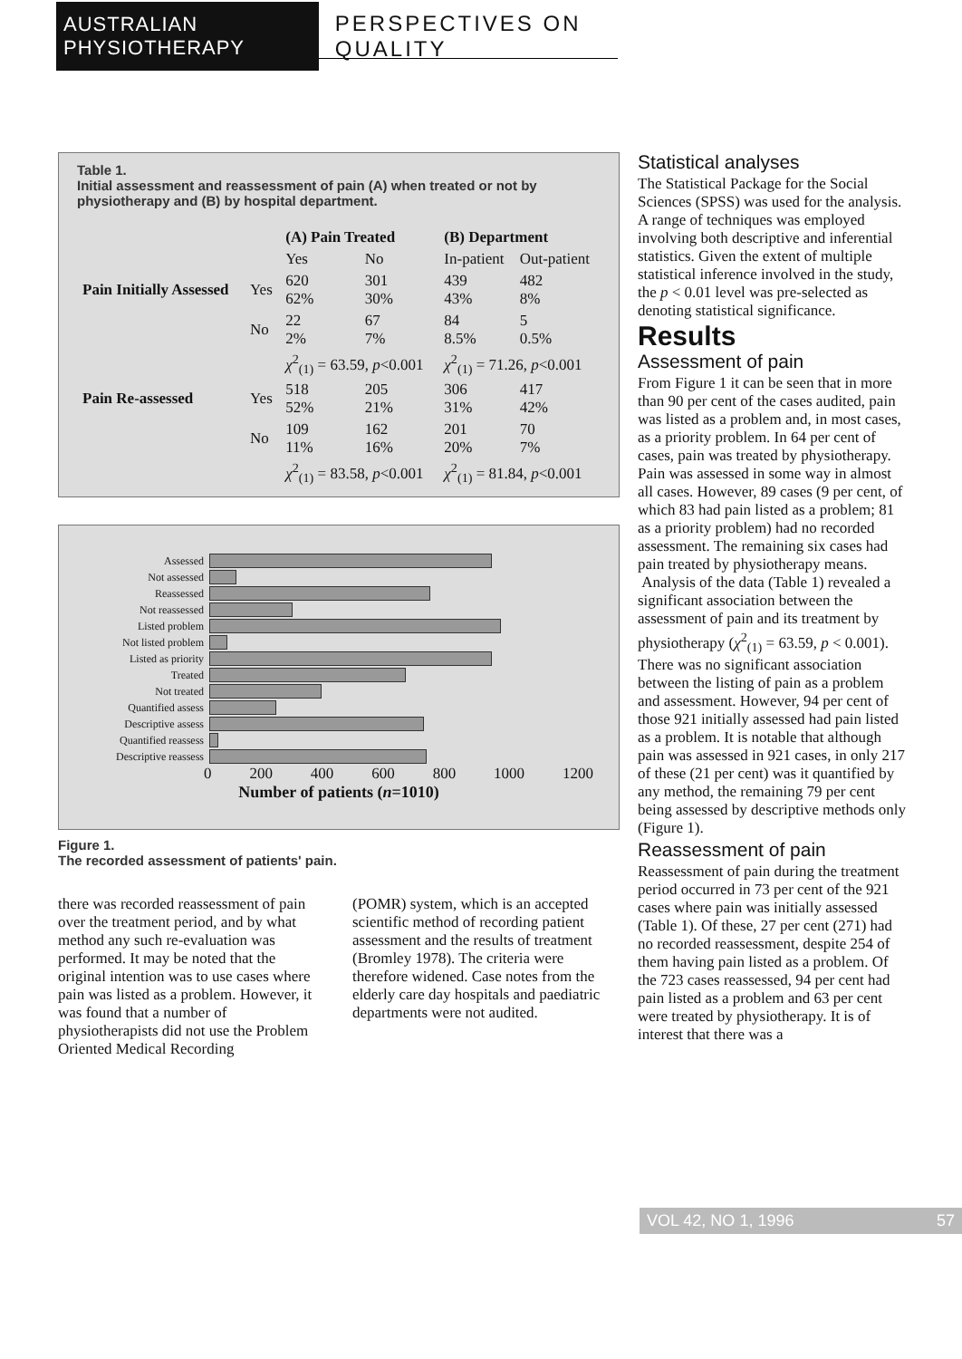AUSTRALIAN PHYSIOTHERAPY PERSPECTIVES ON QUALITY
Table 1.
Initial assessment and reassessment of pain (A) when treated or not by physiotherapy and (B) by hospital department.
| | | (A) Pain Treated | | (B) Department | |
| --- | --- | --- | --- | --- | --- |
| | | Yes | No | In-patient | Out-patient |
| Pain Initially Assessed | Yes | 620 62% | 301 30% | 439 43% | 482 8% |
| | No | 22 2% | 67 7% | 84 8.5% | 5 0.5% |
| | | χ<sup>2</sup><sub>(1)</sub> = 63.59, p <0.001 | | χ<sup>2</sup><sub>(1)</sub> = 71.26, p <0.001 | |
| Pain Re-assessed | Yes | 518 52% | 205 21% | 306 31% | 417 42% |
| | No | 109 11% | 162 16% | 201 20% | 70 7% |
| | | χ<sup>2</sup><sub>(1)</sub> = 83.58, p <0.001 | | χ<sup>2</sup><sub>(1)</sub> = 81.84, p <0.001 | |
Assessed
Not assessed
Reassessed
Not reassessed
Listed problem
Not listed problem
Listed as priority
Treated
Not treated
Quantified assess
Descriptive assess
Quantified reassess
Descriptive reassess
0 200 400 600 800 1000 1200
Number of patients (n=1010)
Figure 1.
The recorded assessment of patients' pain.
there was recorded reassessment of pain over the treatment period, and by what method any such re-evaluation was performed. It may be noted that the original intention was to use cases where pain was listed as a problem. However, it was found that a number of physiotherapists did not use the Problem Oriented Medical Recording
(POMR) system, which is an accepted scientific method of recording patient assessment and the results of treatment (Bromley 1978). The criteria were therefore widened. Case notes from the elderly care day hospitals and paediatric departments were not audited.
Statistical analyses
The Statistical Package for the Social Sciences (SPSS) was used for the analysis. A range of techniques was employed involving both descriptive and inferential statistics. Given the extent of multiple statistical inference involved in the study, the p < 0.01 level was pre-selected as denoting statistical significance.
Results
Assessment of pain
From Figure 1 it can be seen that in more than 90 per cent of the cases audited, pain was listed as a problem and, in most cases, as a priority problem. In 64 per cent of cases, pain was treated by physiotherapy. Pain was assessed in some way in almost all cases. However, 89 cases (9 per cent, of which 83 had pain listed as a problem; 81 as a priority problem) had no recorded assessment. The remaining six cases had pain treated by physiotherapy means.
Analysis of the data (Table 1) revealed a significant association between the assessment of pain and its treatment by physiotherapy (χ<sup>2</sup><sub>(1)</sub> = 63.59, p < 0.001). There was no significant association between the listing of pain as a problem and assessment. However, 94 per cent of those 921 initially assessed had pain listed as a problem. It is notable that although pain was assessed in 921 cases, in only 217 of these (21 per cent) was it quantified by any method, the remaining 79 per cent being assessed by descriptive methods only (Figure 1).
Reassessment of pain
Reassessment of pain during the treatment period occurred in 73 per cent of the 921 cases where pain was initially assessed (Table 1). Of these, 27 per cent (271) had no recorded reassessment, despite 254 of them having pain listed as a problem. Of the 723 cases reassessed, 94 per cent had pain listed as a problem and 63 per cent were treated by physiotherapy. It is of interest that there was a
VOL 42, NO 1, 1996 57